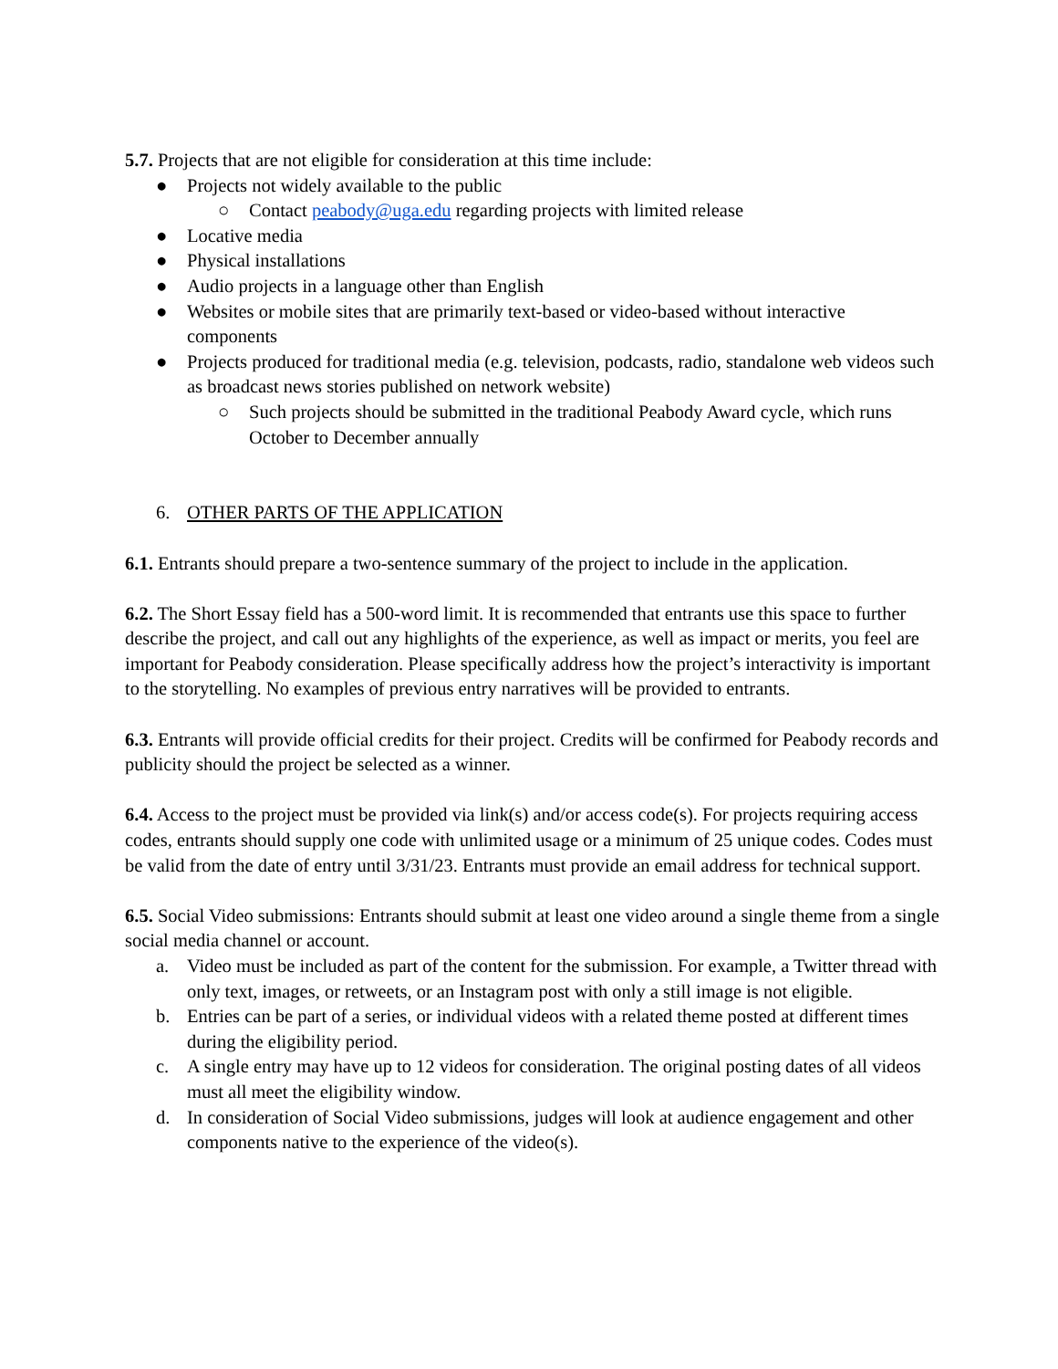5.7. Projects that are not eligible for consideration at this time include:
● Projects not widely available to the public
○ Contact peabody@uga.edu regarding projects with limited release
● Locative media
● Physical installations
● Audio projects in a language other than English
● Websites or mobile sites that are primarily text-based or video-based without interactive components
● Projects produced for traditional media (e.g. television, podcasts, radio, standalone web videos such as broadcast news stories published on network website)
○ Such projects should be submitted in the traditional Peabody Award cycle, which runs October to December annually
6. OTHER PARTS OF THE APPLICATION
6.1. Entrants should prepare a two-sentence summary of the project to include in the application.
6.2. The Short Essay field has a 500-word limit. It is recommended that entrants use this space to further describe the project, and call out any highlights of the experience, as well as impact or merits, you feel are important for Peabody consideration. Please specifically address how the project’s interactivity is important to the storytelling. No examples of previous entry narratives will be provided to entrants.
6.3. Entrants will provide official credits for their project. Credits will be confirmed for Peabody records and publicity should the project be selected as a winner.
6.4. Access to the project must be provided via link(s) and/or access code(s). For projects requiring access codes, entrants should supply one code with unlimited usage or a minimum of 25 unique codes. Codes must be valid from the date of entry until 3/31/23. Entrants must provide an email address for technical support.
6.5. Social Video submissions: Entrants should submit at least one video around a single theme from a single social media channel or account.
a. Video must be included as part of the content for the submission. For example, a Twitter thread with only text, images, or retweets, or an Instagram post with only a still image is not eligible.
b. Entries can be part of a series, or individual videos with a related theme posted at different times during the eligibility period.
c. A single entry may have up to 12 videos for consideration. The original posting dates of all videos must all meet the eligibility window.
d. In consideration of Social Video submissions, judges will look at audience engagement and other components native to the experience of the video(s).